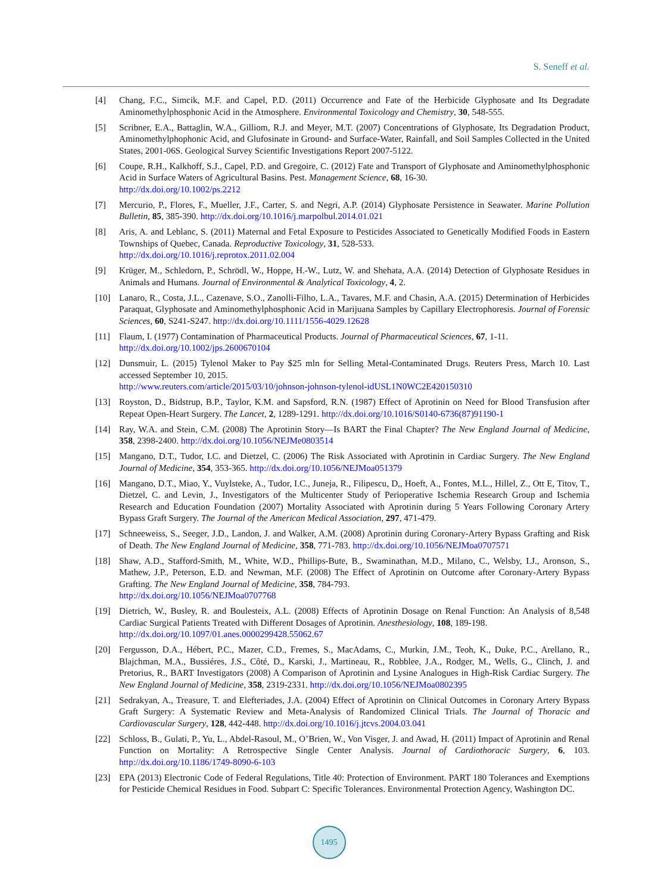S. Seneff et al.
[4] Chang, F.C., Simcik, M.F. and Capel, P.D. (2011) Occurrence and Fate of the Herbicide Glyphosate and Its Degradate Aminomethylphosphonic Acid in the Atmosphere. Environmental Toxicology and Chemistry, 30, 548-555.
[5] Scribner, E.A., Battaglin, W.A., Gilliom, R.J. and Meyer, M.T. (2007) Concentrations of Glyphosate, Its Degradation Product, Aminomethylphophonic Acid, and Glufosinate in Ground- and Surface-Water, Rainfall, and Soil Samples Collected in the United States, 2001-06S. Geological Survey Scientific Investigations Report 2007-5122.
[6] Coupe, R.H., Kalkhoff, S.J., Capel, P.D. and Gregoire, C. (2012) Fate and Transport of Glyphosate and Aminomethylphosphonic Acid in Surface Waters of Agricultural Basins. Pest. Management Science, 68, 16-30.
http://dx.doi.org/10.1002/ps.2212
[7] Mercurio, P., Flores, F., Mueller, J.F., Carter, S. and Negri, A.P. (2014) Glyphosate Persistence in Seawater. Marine Pollution Bulletin, 85, 385-390. http://dx.doi.org/10.1016/j.marpolbul.2014.01.021
[8] Aris, A. and Leblanc, S. (2011) Maternal and Fetal Exposure to Pesticides Associated to Genetically Modified Foods in Eastern Townships of Quebec, Canada. Reproductive Toxicology, 31, 528-533.
http://dx.doi.org/10.1016/j.reprotox.2011.02.004
[9] Krüger, M., Schledorn, P., Schrödl, W., Hoppe, H.-W., Lutz, W. and Shehata, A.A. (2014) Detection of Glyphosate Residues in Animals and Humans. Journal of Environmental & Analytical Toxicology, 4, 2.
[10] Lanaro, R., Costa, J.L., Cazenave, S.O., Zanolli-Filho, L.A., Tavares, M.F. and Chasin, A.A. (2015) Determination of Herbicides Paraquat, Glyphosate and Aminomethylphosphonic Acid in Marijuana Samples by Capillary Electrophoresis. Journal of Forensic Sciences, 60, S241-S247. http://dx.doi.org/10.1111/1556-4029.12628
[11] Flaum, I. (1977) Contamination of Pharmaceutical Products. Journal of Pharmaceutical Sciences, 67, 1-11.
http://dx.doi.org/10.1002/jps.2600670104
[12] Dunsmuir, L. (2015) Tylenol Maker to Pay $25 mln for Selling Metal-Contaminated Drugs. Reuters Press, March 10. Last accessed September 10, 2015.
http://www.reuters.com/article/2015/03/10/johnson-johnson-tylenol-idUSL1N0WC2E420150310
[13] Royston, D., Bidstrup, B.P., Taylor, K.M. and Sapsford, R.N. (1987) Effect of Aprotinin on Need for Blood Transfusion after Repeat Open-Heart Surgery. The Lancet, 2, 1289-1291. http://dx.doi.org/10.1016/S0140-6736(87)91190-1
[14] Ray, W.A. and Stein, C.M. (2008) The Aprotinin Story—Is BART the Final Chapter? The New England Journal of Medicine, 358, 2398-2400. http://dx.doi.org/10.1056/NEJMe0803514
[15] Mangano, D.T., Tudor, I.C. and Dietzel, C. (2006) The Risk Associated with Aprotinin in Cardiac Surgery. The New England Journal of Medicine, 354, 353-365. http://dx.doi.org/10.1056/NEJMoa051379
[16] Mangano, D.T., Miao, Y., Vuylsteke, A., Tudor, I.C., Juneja, R., Filipescu, D,, Hoeft, A., Fontes, M.L., Hillel, Z., Ott E, Titov, T., Dietzel, C. and Levin, J., Investigators of the Multicenter Study of Perioperative Ischemia Research Group and Ischemia Research and Education Foundation (2007) Mortality Associated with Aprotinin during 5 Years Following Coronary Artery Bypass Graft Surgery. The Journal of the American Medical Association, 297, 471-479.
[17] Schneeweiss, S., Seeger, J.D., Landon, J. and Walker, A.M. (2008) Aprotinin during Coronary-Artery Bypass Grafting and Risk of Death. The New England Journal of Medicine, 358, 771-783. http://dx.doi.org/10.1056/NEJMoa0707571
[18] Shaw, A.D., Stafford-Smith, M., White, W.D., Phillips-Bute, B., Swaminathan, M.D., Milano, C., Welsby, I.J., Aronson, S., Mathew, J.P., Peterson, E.D. and Newman, M.F. (2008) The Effect of Aprotinin on Outcome after Coronary-Artery Bypass Grafting. The New England Journal of Medicine, 358, 784-793.
http://dx.doi.org/10.1056/NEJMoa0707768
[19] Dietrich, W., Busley, R. and Boulesteix, A.L. (2008) Effects of Aprotinin Dosage on Renal Function: An Analysis of 8,548 Cardiac Surgical Patients Treated with Different Dosages of Aprotinin. Anesthesiology, 108, 189-198.
http://dx.doi.org/10.1097/01.anes.0000299428.55062.67
[20] Fergusson, D.A., Hébert, P.C., Mazer, C.D., Fremes, S., MacAdams, C., Murkin, J.M., Teoh, K., Duke, P.C., Arellano, R., Blajchman, M.A., Bussiéres, J.S., Côté, D., Karski, J., Martineau, R., Robblee, J.A., Rodger, M., Wells, G., Clinch, J. and Pretorius, R., BART Investigators (2008) A Comparison of Aprotinin and Lysine Analogues in High-Risk Cardiac Surgery. The New England Journal of Medicine, 358, 2319-2331. http://dx.doi.org/10.1056/NEJMoa0802395
[21] Sedrakyan, A., Treasure, T. and Elefteriades, J.A. (2004) Effect of Aprotinin on Clinical Outcomes in Coronary Artery Bypass Graft Surgery: A Systematic Review and Meta-Analysis of Randomized Clinical Trials. The Journal of Thoracic and Cardiovascular Surgery, 128, 442-448. http://dx.doi.org/10.1016/j.jtcvs.2004.03.041
[22] Schloss, B., Gulati, P., Yu, L., Abdel-Rasoul, M., O’Brien, W., Von Visger, J. and Awad, H. (2011) Impact of Aprotinin and Renal Function on Mortality: A Retrospective Single Center Analysis. Journal of Cardiothoracic Surgery, 6, 103. http://dx.doi.org/10.1186/1749-8090-6-103
[23] EPA (2013) Electronic Code of Federal Regulations, Title 40: Protection of Environment. PART 180 Tolerances and Exemptions for Pesticide Chemical Residues in Food. Subpart C: Specific Tolerances. Environmental Protection Agency, Washington DC.
1495